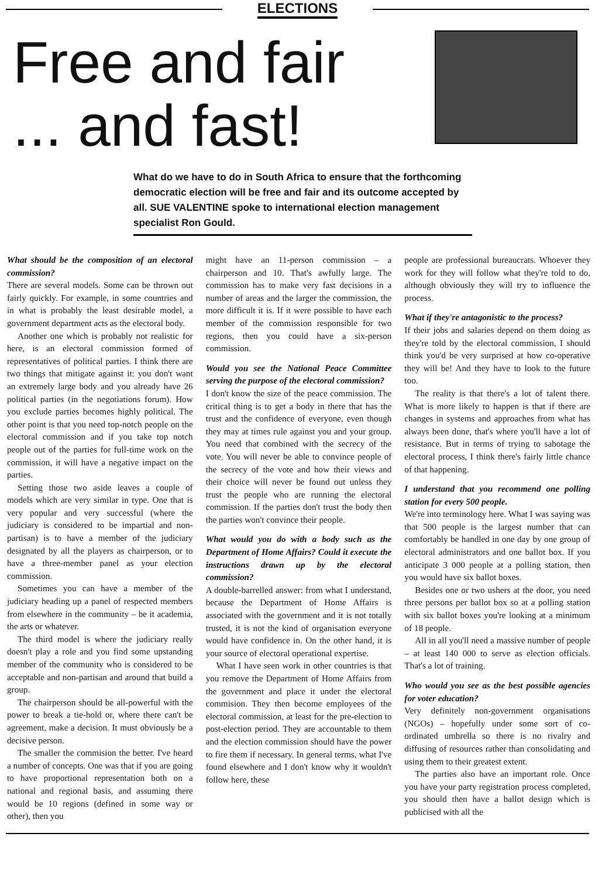ELECTIONS
Free and fair
... and fast!
What do we have to do in South Africa to ensure that the forthcoming democratic election will be free and fair and its outcome accepted by all. SUE VALENTINE spoke to international election management specialist Ron Gould.
What should be the composition of an electoral commission?
There are several models. Some can be thrown out fairly quickly. For example, in some countries and in what is probably the least desirable model, a government department acts as the electoral body.
Another one which is probably not realistic for here, is an electoral commission formed of representatives of political parties. I think there are two things that mitigate against it: you don't want an extremely large body and you already have 26 political parties (in the negotiations forum). How you exclude parties becomes highly political. The other point is that you need top-notch people on the electoral commission and if you take top notch people out of the parties for full-time work on the commission, it will have a negative impact on the parties.
Setting those two aside leaves a couple of models which are very similar in type. One that is very popular and very successful (where the judiciary is considered to be impartial and non-partisan) is to have a member of the judiciary designated by all the players as chairperson, or to have a three-member panel as your election commission.
Sometimes you can have a member of the judiciary heading up a panel of respected members from elsewhere in the community – be it academia, the arts or whatever.
The third model is where the judiciary really doesn't play a role and you find some upstanding member of the community who is considered to be acceptable and non-partisan and around that build a group.
The chairperson should be all-powerful with the power to break a tie-hold or, where there can't be agreement, make a decision. It must obviously be a decisive person.
The smaller the commision the better. I've heard a number of concepts. One was that if you are going to have proportional representation both on a national and regional basis, and assuming there would be 10 regions (defined in some way or other), then you
might have an 11-person commission – a chairperson and 10. That's awfully large. The commission has to make very fast decisions in a number of areas and the larger the commission, the more difficult it is. If it were possible to have each member of the commission responsible for two regions, then you could have a six-person commission.
Would you see the National Peace Committee serving the purpose of the electoral commission?
I don't know the size of the peace commission. The critical thing is to get a body in there that has the trust and the confidence of everyone, even though they may at times rule against you and your group. You need that combined with the secrecy of the vote. You will never be able to convince people of the secrecy of the vote and how their views and their choice will never be found out unless they trust the people who are running the electoral commission. If the parties don't trust the body then the parties won't convince their people.
What would you do with a body such as the Department of Home Affairs? Could it execute the instructions drawn up by the electoral commission?
A double-barrelled answer: from what I understand, because the Department of Home Affairs is associated with the government and it is not totally trusted, it is not the kind of organisation everyone would have confidence in. On the other hand, it is your source of electoral operational expertise.
What I have seen work in other countries is that you remove the Department of Home Affairs from the government and place it under the electoral commision. They then become employees of the electoral commission, at least for the pre-election to post-election period. They are accountable to them and the election commission should have the power to fire them if necessary. In general terms, what I've found elsewhere and I don't know why it wouldn't follow here, these
people are professional bureaucrats. Whoever they work for they will follow what they're told to do, although obviously they will try to influence the process.
What if they're antagonistic to the process?
If their jobs and salaries depend on them doing as they're told by the electoral commission, I should think you'd be very surprised at how co-operative they will be! And they have to look to the future too.
The reality is that there's a lot of talent there. What is more likely to happen is that if there are changes in systems and approaches from what has always been done, that's where you'll have a lot of resistance. But in terms of trying to sabotage the electoral process, I think there's fairly little chance of that happening.
I understand that you recommend one polling station for every 500 people.
We're into terminology here. What I was saying was that 500 people is the largest number that can comfortably be handled in one day by one group of electoral administrators and one ballot box. If you anticipate 3 000 people at a polling station, then you would have six ballot boxes.
Besides one or two ushers at the door, you need three persons per ballot box so at a polling station with six ballot boxes you're looking at a minimum of 18 people.
All in all you'll need a massive number of people – at least 140 000 to serve as election officials. That's a lot of training.
Who would you see as the best possible agencies for voter education?
Very definitely non-government organisations (NGOs) – hopefully under some sort of co-ordinated umbrella so there is no rivalry and diffusing of resources rather than consolidating and using them to their greatest extent.
The parties also have an important role. Once you have your party registration process completed, you should then have a ballot design which is publicised with all the